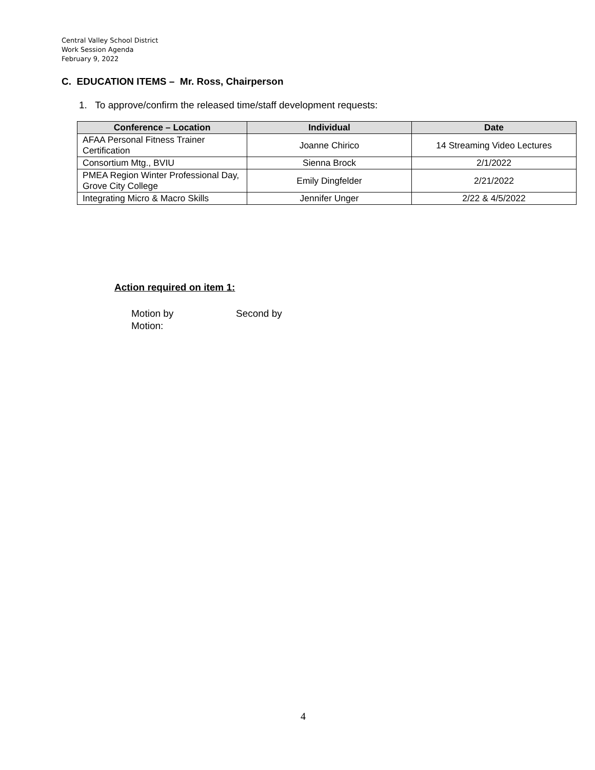Central Valley School District
Work Session Agenda
February 9, 2022
C. EDUCATION ITEMS – Mr. Ross, Chairperson
1. To approve/confirm the released time/staff development requests:
| Conference – Location | Individual | Date |
| --- | --- | --- |
| AFAA Personal Fitness Trainer Certification | Joanne Chirico | 14 Streaming Video Lectures |
| Consortium Mtg., BVIU | Sienna Brock | 2/1/2022 |
| PMEA Region Winter Professional Day, Grove City College | Emily Dingfelder | 2/21/2022 |
| Integrating Micro & Macro Skills | Jennifer Unger | 2/22 & 4/5/2022 |
Action required on item 1:
Motion by Second by
Motion:
4